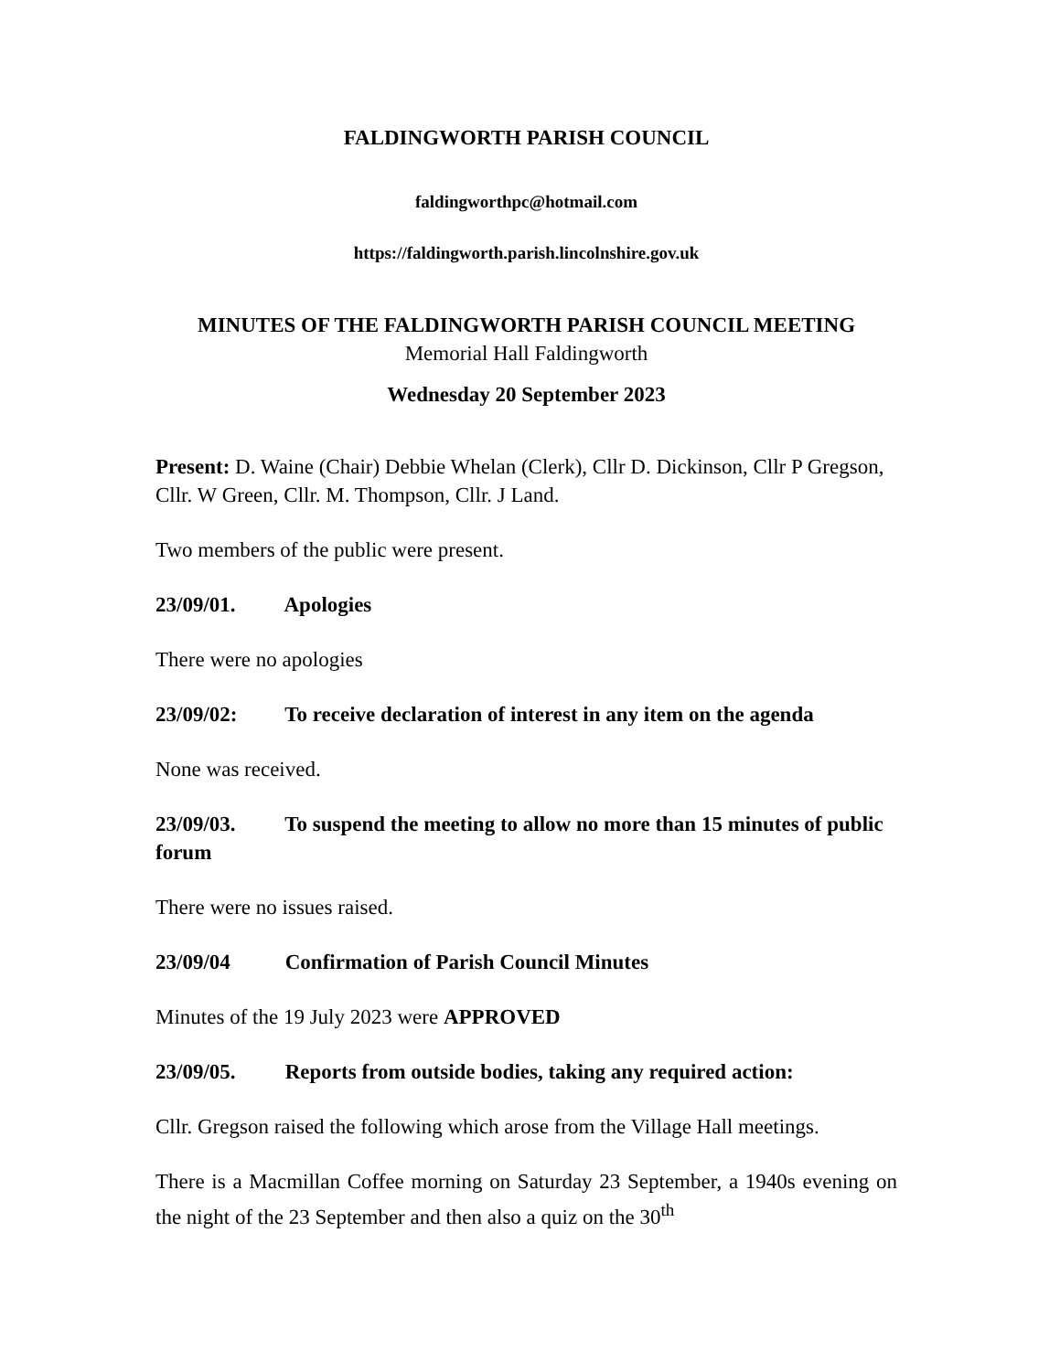FALDINGWORTH PARISH COUNCIL
faldingworthpc@hotmail.com
https://faldingworth.parish.lincolnshire.gov.uk
MINUTES OF THE FALDINGWORTH PARISH COUNCIL MEETING
Memorial Hall Faldingworth
Wednesday 20 September 2023
Present: D. Waine (Chair) Debbie Whelan (Clerk), Cllr D. Dickinson, Cllr P Gregson, Cllr. W Green, Cllr. M. Thompson, Cllr. J Land.
Two members of the public were present.
23/09/01. Apologies
There were no apologies
23/09/02: To receive declaration of interest in any item on the agenda
None was received.
23/09/03. To suspend the meeting to allow no more than 15 minutes of public forum
There were no issues raised.
23/09/04 Confirmation of Parish Council Minutes
Minutes of the 19 July 2023 were APPROVED
23/09/05. Reports from outside bodies, taking any required action:
Cllr. Gregson raised the following which arose from the Village Hall meetings.
There is a Macmillan Coffee morning on Saturday 23 September, a 1940s evening on the night of the 23 September and then also a quiz on the 30<sup>th</sup>